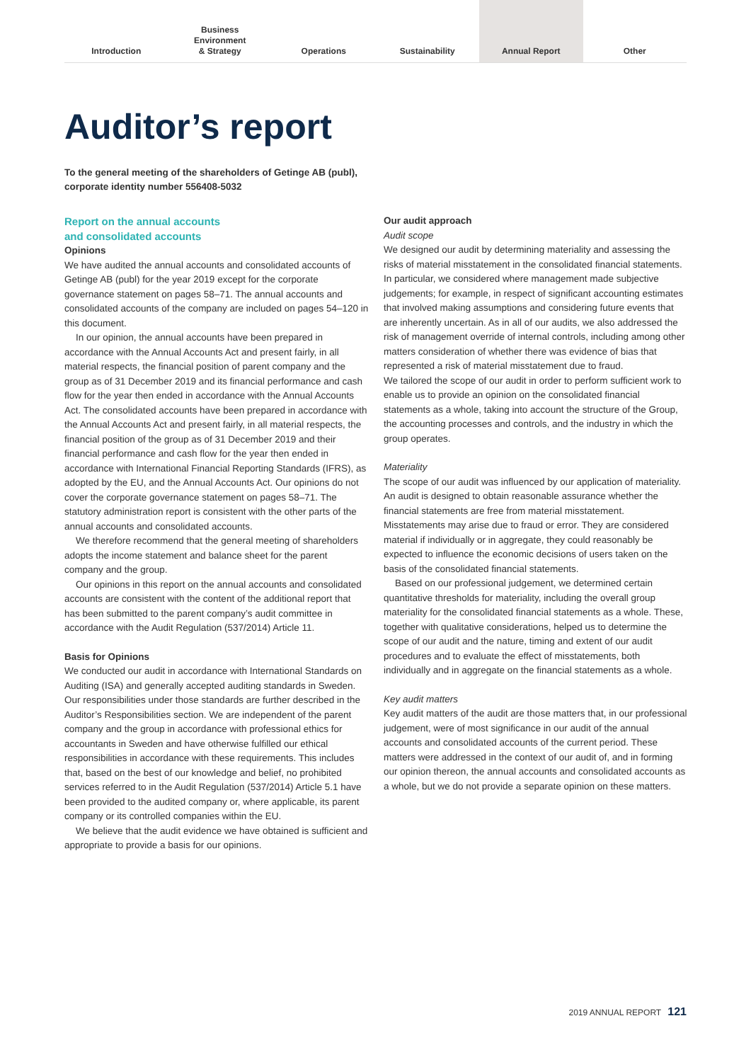Introduction Business
Environment
& Strategy
Operations Sustainability Annual Report Other
Auditor’s report
To the general meeting of the shareholders of Getinge AB (publ),
corporate identity number 556408-5032
Report on the annual accounts
and consolidated accounts
Opinions
We have audited the annual accounts and consolidated accounts of Getinge AB (publ) for the year 2019 except for the corporate governance statement on pages 58–71. The annual accounts and consolidated accounts of the company are included on pages 54–120 in this document.
In our opinion, the annual accounts have been prepared in accordance with the Annual Accounts Act and present fairly, in all material respects, the financial position of parent company and the group as of 31 December 2019 and its financial performance and cash flow for the year then ended in accordance with the Annual Accounts Act. The consolidated accounts have been prepared in accordance with the Annual Accounts Act and present fairly, in all material respects, the financial position of the group as of 31 December 2019 and their financial performance and cash flow for the year then ended in accordance with International Financial Reporting Standards (IFRS), as adopted by the EU, and the Annual Accounts Act. Our opinions do not cover the corporate governance statement on pages 58–71. The statutory administration report is consistent with the other parts of the annual accounts and consolidated accounts.
We therefore recommend that the general meeting of shareholders adopts the income statement and balance sheet for the parent company and the group.
Our opinions in this report on the annual accounts and consolidated accounts are consistent with the content of the additional report that has been submitted to the parent company’s audit committee in accordance with the Audit Regulation (537/2014) Article 11.
Basis for Opinions
We conducted our audit in accordance with International Standards on Auditing (ISA) and generally accepted auditing standards in Sweden. Our responsibilities under those standards are further described in the Auditor’s Responsibilities section. We are independent of the parent company and the group in accordance with professional ethics for accountants in Sweden and have otherwise fulfilled our ethical responsibilities in accordance with these requirements. This includes that, based on the best of our knowledge and belief, no prohibited services referred to in the Audit Regulation (537/2014) Article 5.1 have been provided to the audited company or, where applicable, its parent company or its controlled companies within the EU.
We believe that the audit evidence we have obtained is sufficient and appropriate to provide a basis for our opinions.
Our audit approach
Audit scope
We designed our audit by determining materiality and assessing the risks of material misstatement in the consolidated financial statements. In particular, we considered where management made subjective judgements; for example, in respect of significant accounting estimates that involved making assumptions and considering future events that are inherently uncertain. As in all of our audits, we also addressed the risk of management override of internal controls, including among other matters consideration of whether there was evidence of bias that represented a risk of material misstatement due to fraud.
We tailored the scope of our audit in order to perform sufficient work to enable us to provide an opinion on the consolidated financial statements as a whole, taking into account the structure of the Group, the accounting processes and controls, and the industry in which the group operates.
Materiality
The scope of our audit was influenced by our application of materiality. An audit is designed to obtain reasonable assurance whether the financial statements are free from material misstatement. Misstatements may arise due to fraud or error. They are considered material if individually or in aggregate, they could reasonably be expected to influence the economic decisions of users taken on the basis of the consolidated financial statements.
Based on our professional judgement, we determined certain quantitative thresholds for materiality, including the overall group materiality for the consolidated financial statements as a whole. These, together with qualitative considerations, helped us to determine the scope of our audit and the nature, timing and extent of our audit procedures and to evaluate the effect of misstatements, both individually and in aggregate on the financial statements as a whole.
Key audit matters
Key audit matters of the audit are those matters that, in our professional judgement, were of most significance in our audit of the annual accounts and consolidated accounts of the current period. These matters were addressed in the context of our audit of, and in forming our opinion thereon, the annual accounts and consolidated accounts as a whole, but we do not provide a separate opinion on these matters.
2019 ANNUAL REPORT 121